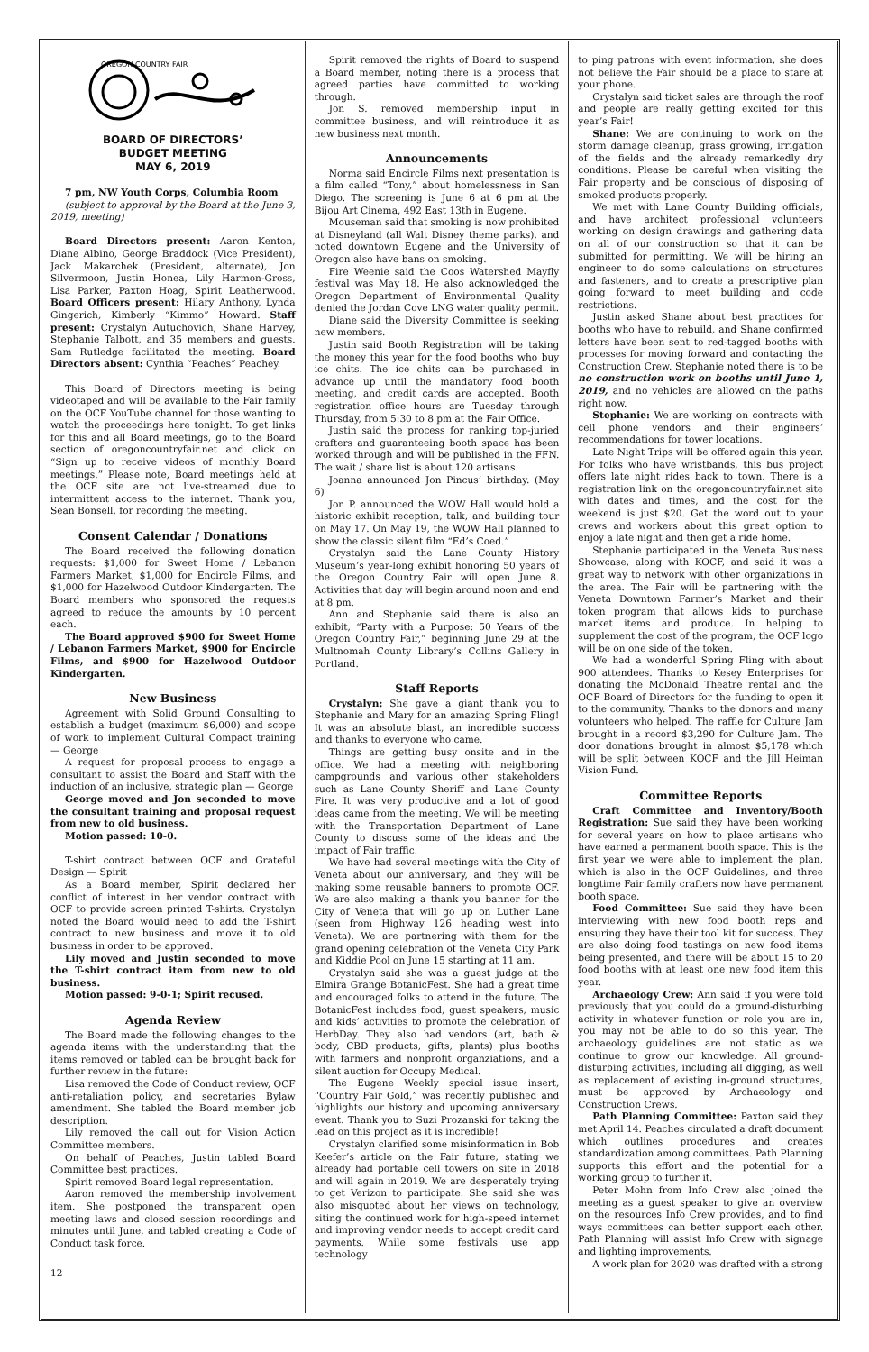OREGON COUNTRY FAIR
BOARD OF DIRECTORS’
BUDGET MEETING
MAY 6, 2019
7 pm, NW Youth Corps, Columbia Room
(subject to approval by the Board at the June 3, 2019, meeting)
Board Directors present: Aaron Kenton, Diane Albino, George Braddock (Vice President), Jack Makarchek (President, alternate), Jon Silvermoon, Justin Honea, Lily Harmon-Gross, Lisa Parker, Paxton Hoag, Spirit Leatherwood. Board Officers present: Hilary Anthony, Lynda Gingerich, Kimberly “Kimmo” Howard. Staff present: Crystalyn Autuchovich, Shane Harvey, Stephanie Talbott, and 35 members and guests. Sam Rutledge facilitated the meeting. Board Directors absent: Cynthia “Peaches” Peachey.
This Board of Directors meeting is being videotaped and will be available to the Fair family on the OCF YouTube channel for those wanting to watch the proceedings here tonight. To get links for this and all Board meetings, go to the Board section of oregoncountryfair.net and click on “Sign up to receive videos of monthly Board meetings.” Please note, Board meetings held at the OCF site are not live-streamed due to intermittent access to the internet. Thank you, Sean Bonsell, for recording the meeting.
Consent Calendar / Donations
The Board received the following donation requests: $1,000 for Sweet Home / Lebanon Farmers Market, $1,000 for Encircle Films, and $1,000 for Hazelwood Outdoor Kindergarten. The Board members who sponsored the requests agreed to reduce the amounts by 10 percent each.
The Board approved $900 for Sweet Home / Lebanon Farmers Market, $900 for Encircle Films, and $900 for Hazelwood Outdoor Kindergarten.
New Business
Agreement with Solid Ground Consulting to establish a budget (maximum $6,000) and scope of work to implement Cultural Compact training — George
A request for proposal process to engage a consultant to assist the Board and Staff with the induction of an inclusive, strategic plan — George
George moved and Jon seconded to move the consultant training and proposal request from new to old business.
Motion passed: 10-0.
T-shirt contract between OCF and Grateful Design — Spirit
As a Board member, Spirit declared her conflict of interest in her vendor contract with OCF to provide screen printed T-shirts. Crystalyn noted the Board would need to add the T-shirt contract to new business and move it to old business in order to be approved.
Lily moved and Justin seconded to move the T-shirt contract item from new to old business.
Motion passed: 9-0-1; Spirit recused.
Agenda Review
The Board made the following changes to the agenda items with the understanding that the items removed or tabled can be brought back for further review in the future:
Lisa removed the Code of Conduct review, OCF anti-retaliation policy, and secretaries Bylaw amendment. She tabled the Board member job description.
Lily removed the call out for Vision Action Committee members.
On behalf of Peaches, Justin tabled Board Committee best practices.
Spirit removed Board legal representation.
Aaron removed the membership involvement item. She postponed the transparent open meeting laws and closed session recordings and minutes until June, and tabled creating a Code of Conduct task force.
12
Spirit removed the rights of Board to suspend a Board member, noting there is a process that agreed parties have committed to working through.
Jon S. removed membership input in committee business, and will reintroduce it as new business next month.
Announcements
Norma said Encircle Films next presentation is a film called “Tony,” about homelessness in San Diego. The screening is June 6 at 6 pm at the Bijou Art Cinema, 492 East 13th in Eugene.
Mouseman said that smoking is now prohibited at Disneyland (all Walt Disney theme parks), and noted downtown Eugene and the University of Oregon also have bans on smoking.
Fire Weenie said the Coos Watershed Mayfly festival was May 18. He also acknowledged the Oregon Department of Environmental Quality denied the Jordan Cove LNG water quality permit.
Diane said the Diversity Committee is seeking new members.
Justin said Booth Registration will be taking the money this year for the food booths who buy ice chits. The ice chits can be purchased in advance up until the mandatory food booth meeting, and credit cards are accepted. Booth registration office hours are Tuesday through Thursday, from 5:30 to 8 pm at the Fair Office.
Justin said the process for ranking top-juried crafters and guaranteeing booth space has been worked through and will be published in the FFN. The wait / share list is about 120 artisans.
Joanna announced Jon Pincus’ birthday. (May 6)
Jon P. announced the WOW Hall would hold a historic exhibit reception, talk, and building tour on May 17. On May 19, the WOW Hall planned to show the classic silent film “Ed’s Coed.”
Crystalyn said the Lane County History Museum’s year-long exhibit honoring 50 years of the Oregon Country Fair will open June 8. Activities that day will begin around noon and end at 8 pm.
Ann and Stephanie said there is also an exhibit, “Party with a Purpose: 50 Years of the Oregon Country Fair,” beginning June 29 at the Multnomah County Library’s Collins Gallery in Portland.
Staff Reports
Crystalyn: She gave a giant thank you to Stephanie and Mary for an amazing Spring Fling! It was an absolute blast, an incredible success and thanks to everyone who came.
Things are getting busy onsite and in the office. We had a meeting with neighboring campgrounds and various other stakeholders such as Lane County Sheriff and Lane County Fire. It was very productive and a lot of good ideas came from the meeting. We will be meeting with the Transportation Department of Lane County to discuss some of the ideas and the impact of Fair traffic.
We have had several meetings with the City of Veneta about our anniversary, and they will be making some reusable banners to promote OCF. We are also making a thank you banner for the City of Veneta that will go up on Luther Lane (seen from Highway 126 heading west into Veneta). We are partnering with them for the grand opening celebration of the Veneta City Park and Kiddie Pool on June 15 starting at 11 am.
Crystalyn said she was a guest judge at the Elmira Grange BotanicFest. She had a great time and encouraged folks to attend in the future. The BotanicFest includes food, guest speakers, music and kids’ activities to promote the celebration of HerbDay. They also had vendors (art, bath & body, CBD products, gifts, plants) plus booths with farmers and nonprofit organziations, and a silent auction for Occupy Medical.
The Eugene Weekly special issue insert, “Country Fair Gold,” was recently published and highlights our history and upcoming anniversary event. Thank you to Suzi Prozanski for taking the lead on this project as it is incredible!
Crystalyn clarified some misinformation in Bob Keefer’s article on the Fair future, stating we already had portable cell towers on site in 2018 and will again in 2019. We are desperately trying to get Verizon to participate. She said she was also misquoted about her views on technology, siting the continued work for high-speed internet and improving vendor needs to accept credit card payments. While some festivals use app technology
to ping patrons with event information, she does not believe the Fair should be a place to stare at your phone.
Crystalyn said ticket sales are through the roof and people are really getting excited for this year’s Fair!
Shane: We are continuing to work on the storm damage cleanup, grass growing, irrigation of the fields and the already remarkedly dry conditions. Please be careful when visiting the Fair property and be conscious of disposing of smoked products properly.
We met with Lane County Building officials, and have architect professional volunteers working on design drawings and gathering data on all of our construction so that it can be submitted for permitting. We will be hiring an engineer to do some calculations on structures and fasteners, and to create a prescriptive plan going forward to meet building and code restrictions.
Justin asked Shane about best practices for booths who have to rebuild, and Shane confirmed letters have been sent to red-tagged booths with processes for moving forward and contacting the Construction Crew. Stephanie noted there is to be no construction work on booths until June 1, 2019, and no vehicles are allowed on the paths right now.
Stephanie: We are working on contracts with cell phone vendors and their engineers’ recommendations for tower locations.
Late Night Trips will be offered again this year. For folks who have wristbands, this bus project offers late night rides back to town. There is a registration link on the oregoncountryfair.net site with dates and times, and the cost for the weekend is just $20. Get the word out to your crews and workers about this great option to enjoy a late night and then get a ride home.
Stephanie participated in the Veneta Business Showcase, along with KOCF, and said it was a great way to network with other organizations in the area. The Fair will be partnering with the Veneta Downtown Farmer’s Market and their token program that allows kids to purchase market items and produce. In helping to supplement the cost of the program, the OCF logo will be on one side of the token.
We had a wonderful Spring Fling with about 900 attendees. Thanks to Kesey Enterprises for donating the McDonald Theatre rental and the OCF Board of Directors for the funding to open it to the community. Thanks to the donors and many volunteers who helped. The raffle for Culture Jam brought in a record $3,290 for Culture Jam. The door donations brought in almost $5,178 which will be split between KOCF and the Jill Heiman Vision Fund.
Committee Reports
Craft Committee and Inventory/Booth Registration: Sue said they have been working for several years on how to place artisans who have earned a permanent booth space. This is the first year we were able to implement the plan, which is also in the OCF Guidelines, and three longtime Fair family crafters now have permanent booth space.
Food Committee: Sue said they have been interviewing with new food booth reps and ensuring they have their tool kit for success. They are also doing food tastings on new food items being presented, and there will be about 15 to 20 food booths with at least one new food item this year.
Archaeology Crew: Ann said if you were told previously that you could do a ground-disturbing activity in whatever function or role you are in, you may not be able to do so this year. The archaeology guidelines are not static as we continue to grow our knowledge. All ground-disturbing activities, including all digging, as well as replacement of existing in-ground structures, must be approved by Archaeology and Construction Crews.
Path Planning Committee: Paxton said they met April 14. Peaches circulated a draft document which outlines procedures and creates standardization among committees. Path Planning supports this effort and the potential for a working group to further it.
Peter Mohn from Info Crew also joined the meeting as a guest speaker to give an overview on the resources Info Crew provides, and to find ways committees can better support each other. Path Planning will assist Info Crew with signage and lighting improvements.
A work plan for 2020 was drafted with a strong